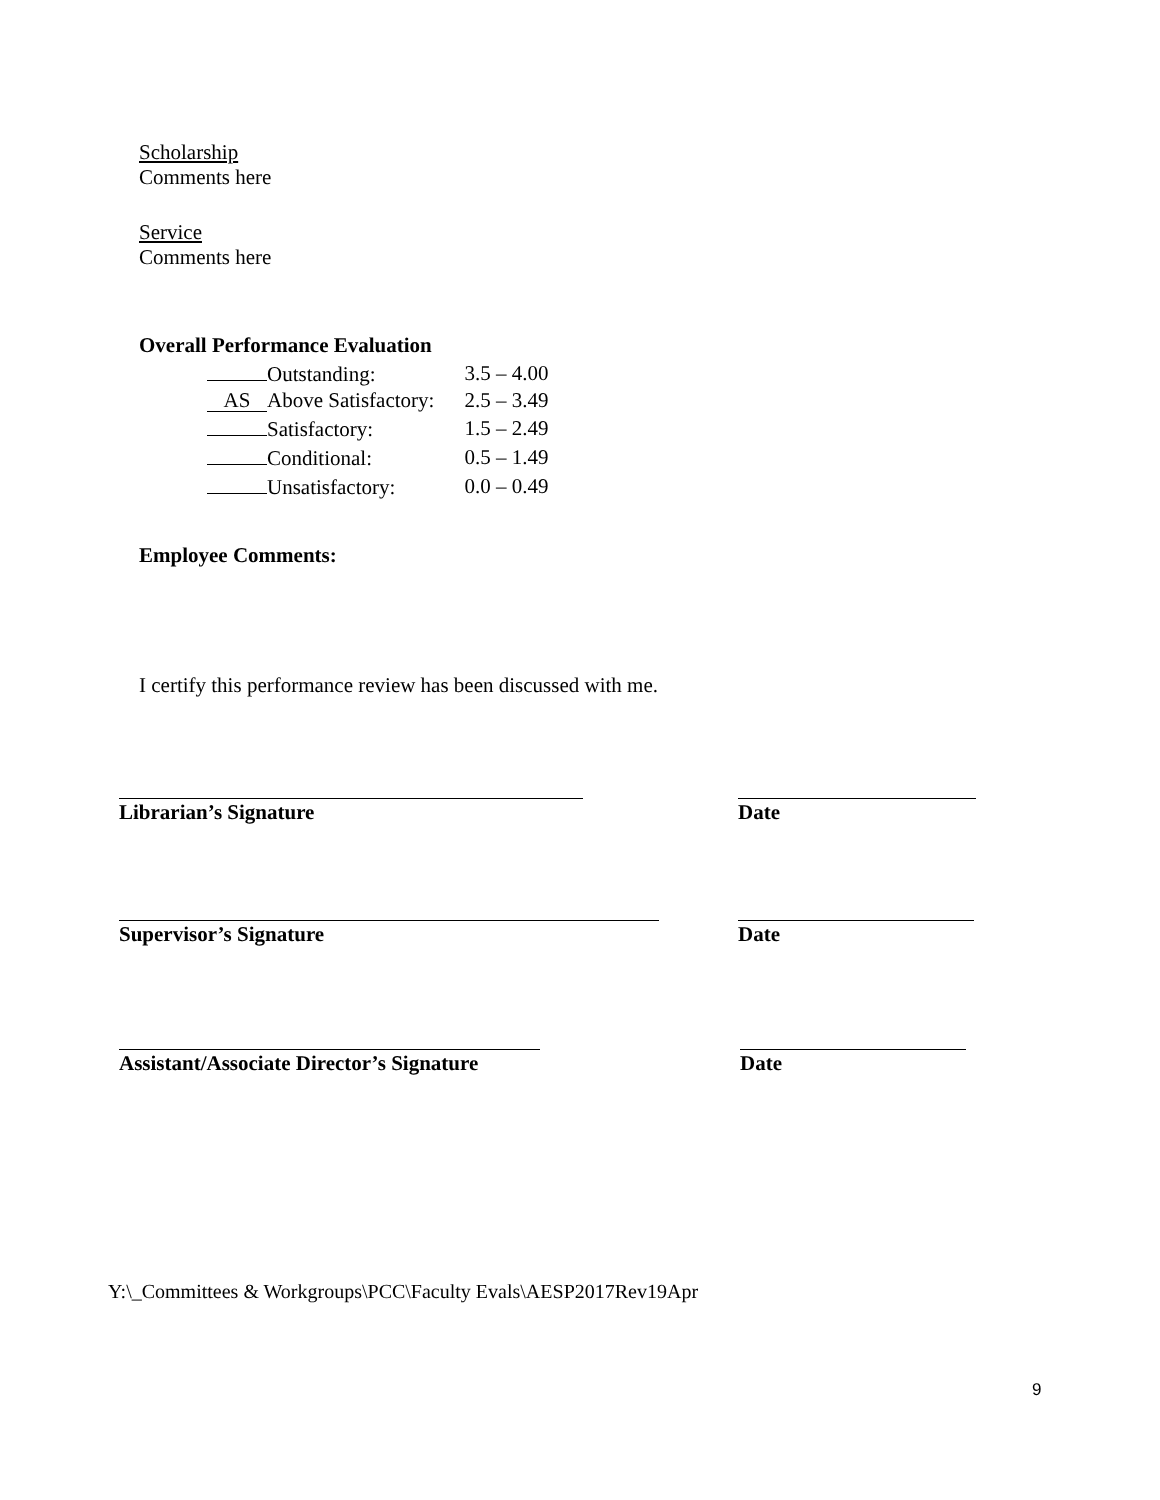Scholarship
Comments here
Service
Comments here
Overall Performance Evaluation
| Outstanding: | 3.5 – 4.00 |
| AS Above Satisfactory: | 2.5 – 3.49 |
| Satisfactory: | 1.5 – 2.49 |
| Conditional: | 0.5 – 1.49 |
| Unsatisfactory: | 0.0 – 0.49 |
Employee Comments:
I certify this performance review has been discussed with me.
Librarian’s Signature Date
Supervisor’s Signature Date
Assistant/Associate Director’s Signature
Date
Y:\_Committees & Workgroups\PCC\Faculty Evals\AESP2017Rev19Apr
9